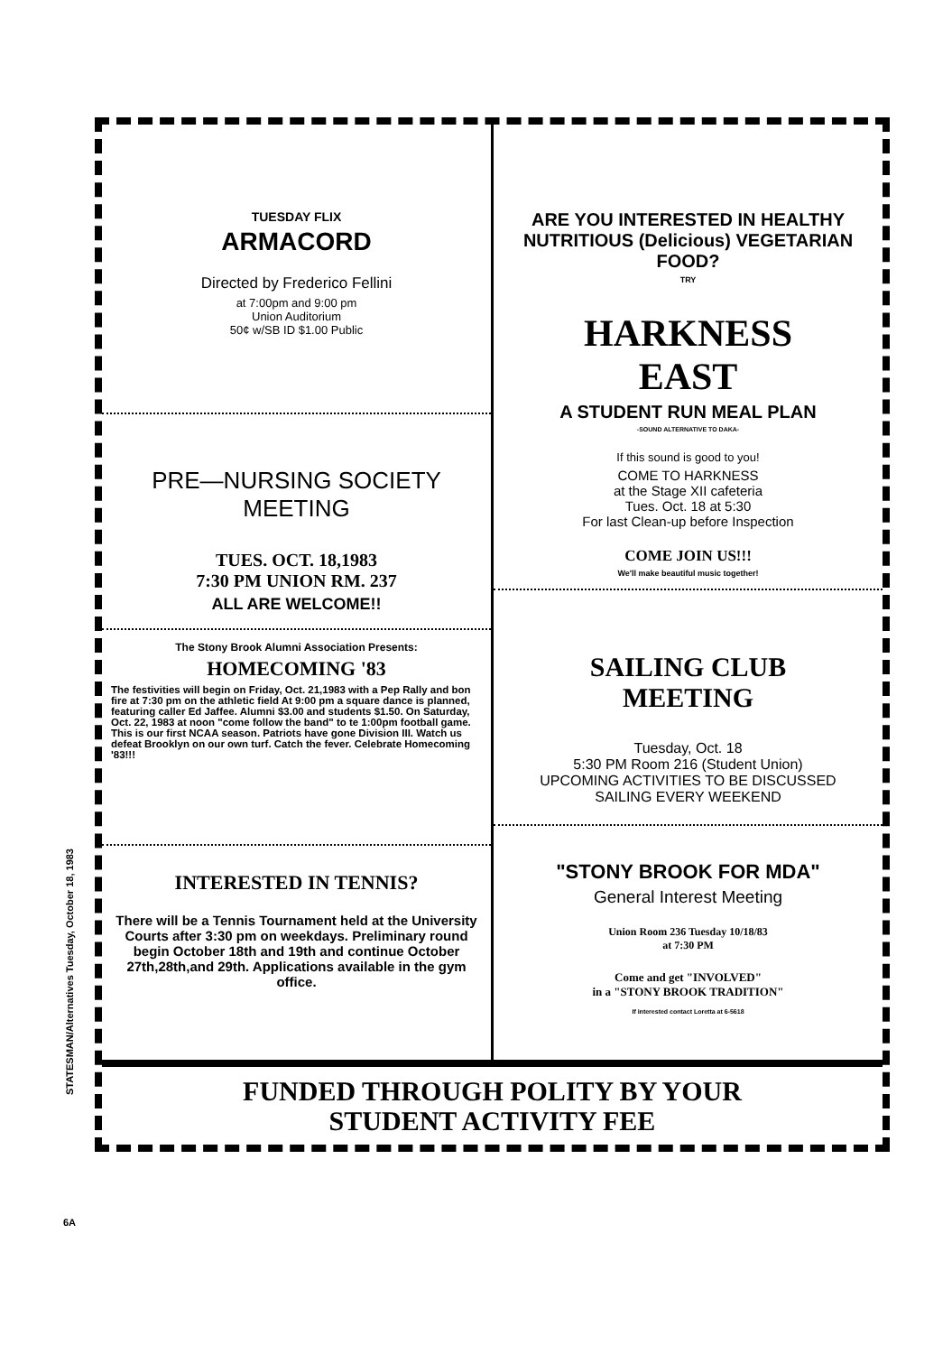STATESMAN/Alternatives Tuesday, October 18, 1983
6A
TUESDAY FLIX
ARMACORD
Directed by Frederico Fellini
at 7:00pm and 9:00 pm
Union Auditorium
50¢ w/SB ID $1.00 Public
PRE—NURSING SOCIETY
MEETING
TUES. OCT. 18,1983
7:30 PM UNION RM. 237
ALL ARE WELCOME!!
The Stony Brook Alumni Association Presents:
HOMECOMING '83
The festivities will begin on Friday, Oct. 21,1983 with a Pep Rally and bon fire at 7:30 pm on the athletic field At 9:00 pm a square dance is planned, featuring caller Ed Jaffee. Alumni $3.00 and students $1.50. On Saturday, Oct. 22, 1983 at noon "come follow the band" to te 1:00pm football game. This is our first NCAA season. Patriots have gone Division III. Watch us defeat Brooklyn on our own turf. Catch the fever. Celebrate Homecoming '83!!!
INTERESTED IN TENNIS?
There will be a Tennis Tournament held at the University Courts after 3:30 pm on weekdays. Preliminary round begin October 18th and 19th and continue October 27th,28th,and 29th. Applications available in the gym office.
ARE YOU INTERESTED IN HEALTHY NUTRITIOUS (Delicious) VEGETARIAN FOOD?
TRY
HARKNESS
EAST
A STUDENT RUN MEAL PLAN
-SOUND ALTERNATIVE TO DAKA-
If this sound is good to you!
COME TO HARKNESS
at the Stage XII cafeteria
Tues. Oct. 18 at 5:30
For last Clean-up before Inspection
COME JOIN US!!!
We'll make beautiful music together!
SAILING CLUB
MEETING
Tuesday, Oct. 18
5:30 PM Room 216 (Student Union)
UPCOMING ACTIVITIES TO BE DISCUSSED
SAILING EVERY WEEKEND
"STONY BROOK FOR MDA"
General Interest Meeting
Union Room 236 Tuesday 10/18/83
at 7:30 PM
Come and get "INVOLVED"
in a "STONY BROOK TRADITION"
If interested contact Loretta at 6-5618
FUNDED THROUGH POLITY BY YOUR
STUDENT ACTIVITY FEE